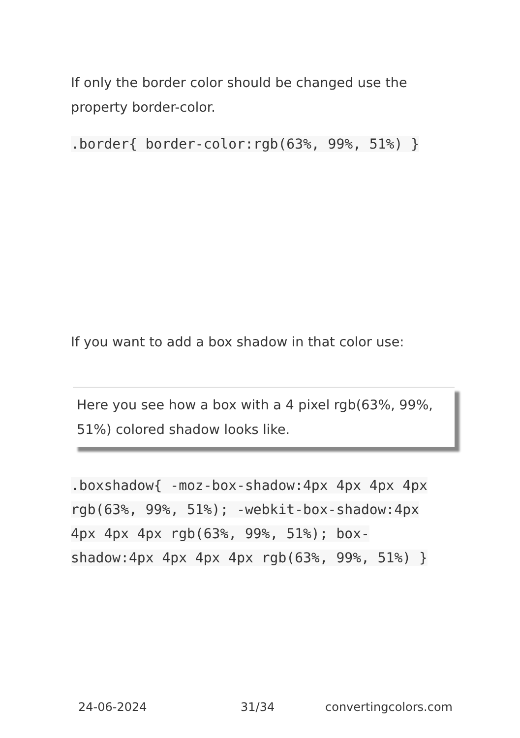If only the border color should be changed use the property border-color.
.border{ border-color:rgb(63%, 99%, 51%) }
If you want to add a box shadow in that color use:
Here you see how a box with a 4 pixel rgb(63%, 99%, 51%) colored shadow looks like.
.boxshadow{ -moz-box-shadow:4px 4px 4px 4px rgb(63%, 99%, 51%); -webkit-box-shadow:4px 4px 4px 4px rgb(63%, 99%, 51%); box-shadow:4px 4px 4px 4px rgb(63%, 99%, 51%) }
24-06-2024 31/34 convertingcolors.com